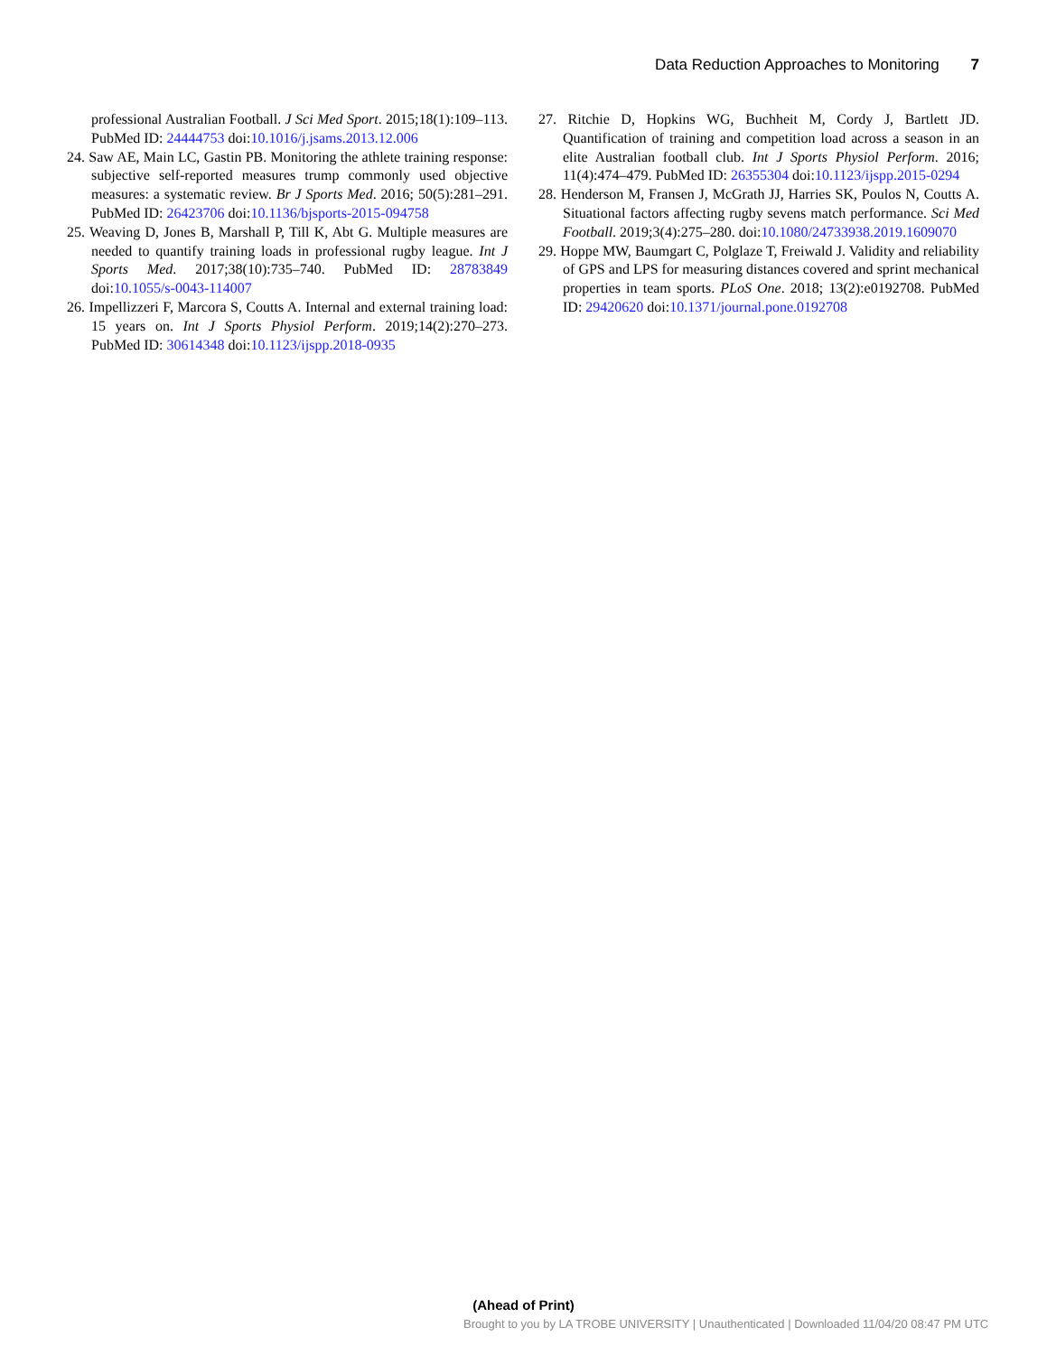Data Reduction Approaches to Monitoring 7
professional Australian Football. J Sci Med Sport. 2015;18(1):109–113. PubMed ID: 24444753 doi:10.1016/j.jsams.2013.12.006
24. Saw AE, Main LC, Gastin PB. Monitoring the athlete training response: subjective self-reported measures trump commonly used objective measures: a systematic review. Br J Sports Med. 2016; 50(5):281–291. PubMed ID: 26423706 doi:10.1136/bjsports-2015-094758
25. Weaving D, Jones B, Marshall P, Till K, Abt G. Multiple measures are needed to quantify training loads in professional rugby league. Int J Sports Med. 2017;38(10):735–740. PubMed ID: 28783849 doi:10.1055/s-0043-114007
26. Impellizzeri F, Marcora S, Coutts A. Internal and external training load: 15 years on. Int J Sports Physiol Perform. 2019;14(2):270–273. PubMed ID: 30614348 doi:10.1123/ijspp.2018-0935
27. Ritchie D, Hopkins WG, Buchheit M, Cordy J, Bartlett JD. Quantification of training and competition load across a season in an elite Australian football club. Int J Sports Physiol Perform. 2016; 11(4):474–479. PubMed ID: 26355304 doi:10.1123/ijspp.2015-0294
28. Henderson M, Fransen J, McGrath JJ, Harries SK, Poulos N, Coutts A. Situational factors affecting rugby sevens match performance. Sci Med Football. 2019;3(4):275–280. doi:10.1080/24733938.2019.1609070
29. Hoppe MW, Baumgart C, Polglaze T, Freiwald J. Validity and reliability of GPS and LPS for measuring distances covered and sprint mechanical properties in team sports. PLoS One. 2018; 13(2):e0192708. PubMed ID: 29420620 doi:10.1371/journal.pone.0192708
(Ahead of Print)
Brought to you by LA TROBE UNIVERSITY | Unauthenticated | Downloaded 11/04/20 08:47 PM UTC